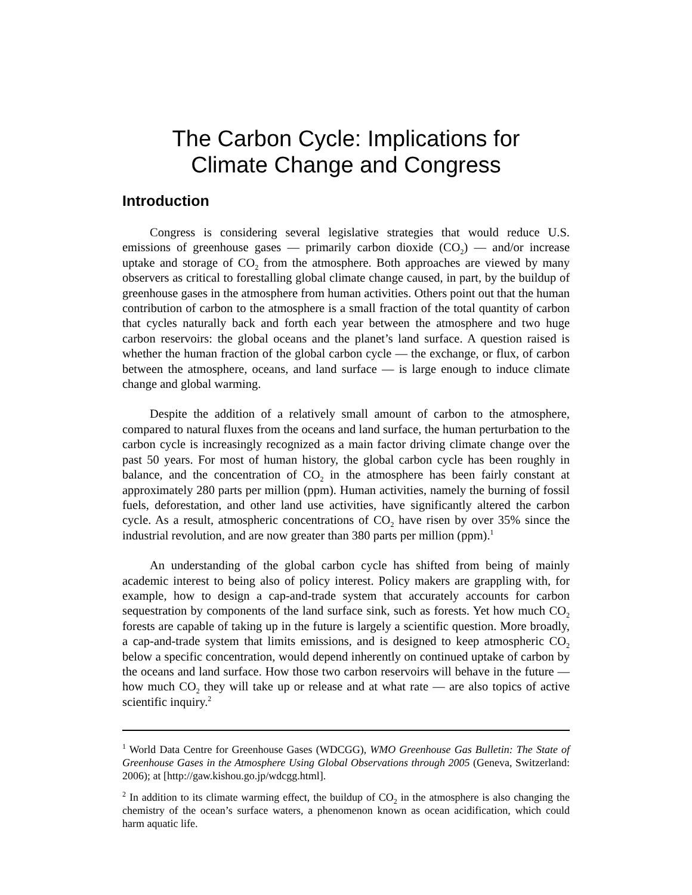The Carbon Cycle: Implications for
Climate Change and Congress
Introduction
Congress is considering several legislative strategies that would reduce U.S. emissions of greenhouse gases — primarily carbon dioxide (CO<sub>2</sub>) — and/or increase uptake and storage of CO<sub>2</sub> from the atmosphere. Both approaches are viewed by many observers as critical to forestalling global climate change caused, in part, by the buildup of greenhouse gases in the atmosphere from human activities. Others point out that the human contribution of carbon to the atmosphere is a small fraction of the total quantity of carbon that cycles naturally back and forth each year between the atmosphere and two huge carbon reservoirs: the global oceans and the planet’s land surface. A question raised is whether the human fraction of the global carbon cycle — the exchange, or flux, of carbon between the atmosphere, oceans, and land surface — is large enough to induce climate change and global warming.
Despite the addition of a relatively small amount of carbon to the atmosphere, compared to natural fluxes from the oceans and land surface, the human perturbation to the carbon cycle is increasingly recognized as a main factor driving climate change over the past 50 years. For most of human history, the global carbon cycle has been roughly in balance, and the concentration of CO<sub>2</sub> in the atmosphere has been fairly constant at approximately 280 parts per million (ppm). Human activities, namely the burning of fossil fuels, deforestation, and other land use activities, have significantly altered the carbon cycle. As a result, atmospheric concentrations of CO<sub>2</sub> have risen by over 35% since the industrial revolution, and are now greater than 380 parts per million (ppm).<sup>1</sup>
An understanding of the global carbon cycle has shifted from being of mainly academic interest to being also of policy interest. Policy makers are grappling with, for example, how to design a cap-and-trade system that accurately accounts for carbon sequestration by components of the land surface sink, such as forests. Yet how much CO<sub>2</sub> forests are capable of taking up in the future is largely a scientific question. More broadly, a cap-and-trade system that limits emissions, and is designed to keep atmospheric CO<sub>2</sub> below a specific concentration, would depend inherently on continued uptake of carbon by the oceans and land surface. How those two carbon reservoirs will behave in the future — how much CO<sub>2</sub> they will take up or release and at what rate — are also topics of active scientific inquiry.<sup>2</sup>
<sup>1</sup> World Data Centre for Greenhouse Gases (WDCGG), WMO Greenhouse Gas Bulletin: The State of Greenhouse Gases in the Atmosphere Using Global Observations through 2005 (Geneva, Switzerland: 2006); at [http://gaw.kishou.go.jp/wdcgg.html].
<sup>2</sup> In addition to its climate warming effect, the buildup of CO<sub>2</sub> in the atmosphere is also changing the chemistry of the ocean’s surface waters, a phenomenon known as ocean acidification, which could harm aquatic life.